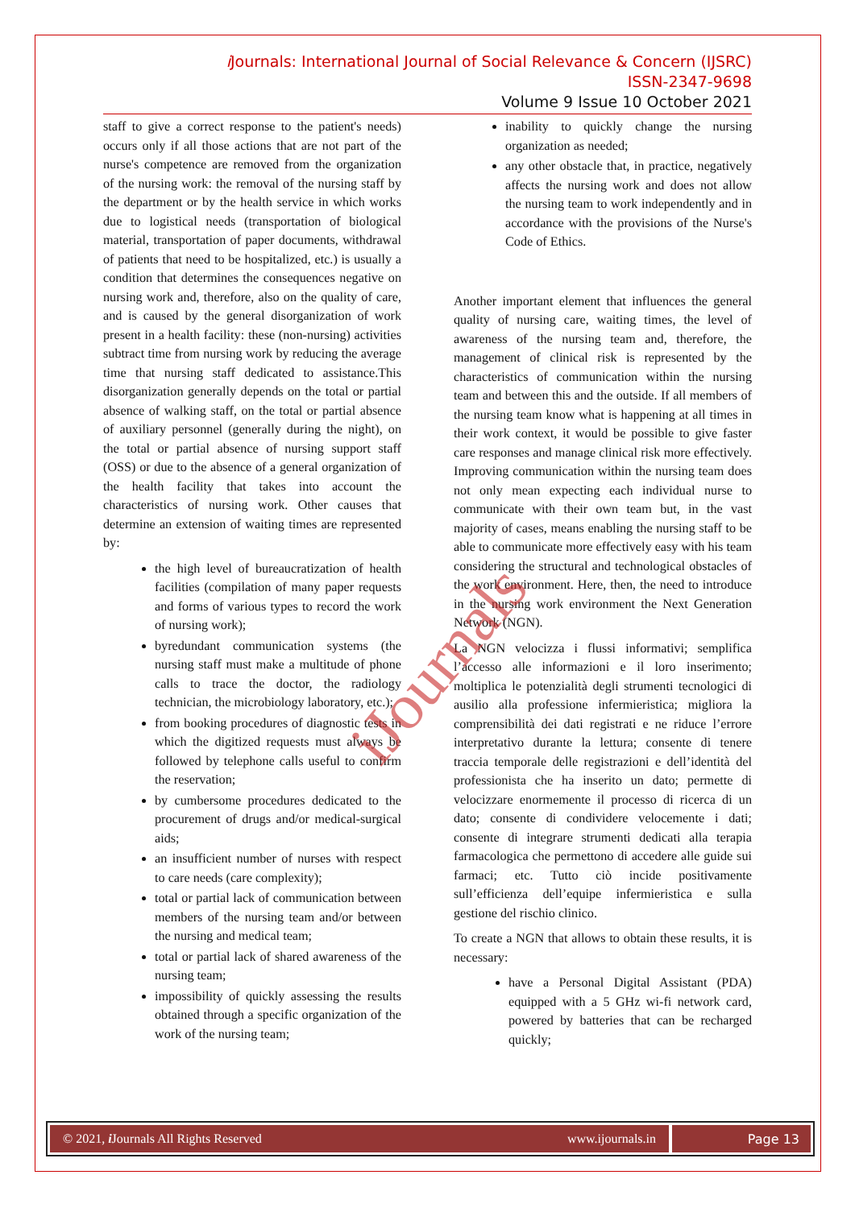i Journals: International Journal of Social Relevance & Concern (IJSRC)
ISSN-2347-9698
Volume 9 Issue 10 October 2021
staff to give a correct response to the patient's needs) occurs only if all those actions that are not part of the nurse's competence are removed from the organization of the nursing work: the removal of the nursing staff by the department or by the health service in which works due to logistical needs (transportation of biological material, transportation of paper documents, withdrawal of patients that need to be hospitalized, etc.) is usually a condition that determines the consequences negative on nursing work and, therefore, also on the quality of care, and is caused by the general disorganization of work present in a health facility: these (non-nursing) activities subtract time from nursing work by reducing the average time that nursing staff dedicated to assistance.This disorganization generally depends on the total or partial absence of walking staff, on the total or partial absence of auxiliary personnel (generally during the night), on the total or partial absence of nursing support staff (OSS) or due to the absence of a general organization of the health facility that takes into account the characteristics of nursing work. Other causes that determine an extension of waiting times are represented by:
the high level of bureaucratization of health facilities (compilation of many paper requests and forms of various types to record the work of nursing work);
byredundant communication systems (the nursing staff must make a multitude of phone calls to trace the doctor, the radiology technician, the microbiology laboratory, etc.);
from booking procedures of diagnostic tests in which the digitized requests must always be followed by telephone calls useful to confirm the reservation;
by cumbersome procedures dedicated to the procurement of drugs and/or medical-surgical aids;
an insufficient number of nurses with respect to care needs (care complexity);
total or partial lack of communication between members of the nursing team and/or between the nursing and medical team;
total or partial lack of shared awareness of the nursing team;
impossibility of quickly assessing the results obtained through a specific organization of the work of the nursing team;
inability to quickly change the nursing organization as needed;
any other obstacle that, in practice, negatively affects the nursing work and does not allow the nursing team to work independently and in accordance with the provisions of the Nurse's Code of Ethics.
Another important element that influences the general quality of nursing care, waiting times, the level of awareness of the nursing team and, therefore, the management of clinical risk is represented by the characteristics of communication within the nursing team and between this and the outside. If all members of the nursing team know what is happening at all times in their work context, it would be possible to give faster care responses and manage clinical risk more effectively. Improving communication within the nursing team does not only mean expecting each individual nurse to communicate with their own team but, in the vast majority of cases, means enabling the nursing staff to be able to communicate more effectively easy with his team considering the structural and technological obstacles of the work environment. Here, then, the need to introduce in the nursing work environment the Next Generation Network (NGN).
La NGN velocizza i flussi informativi; semplifica l’accesso alle informazioni e il loro inserimento; moltiplica le potenzialità degli strumenti tecnologici di ausilio alla professione infermieristica; migliora la comprensibilità dei dati registrati e ne riduce l’errore interpretativo durante la lettura; consente di tenere traccia temporale delle registrazioni e dell’identità del professionista che ha inserito un dato; permette di velocizzare enormemente il processo di ricerca di un dato; consente di condividere velocemente i dati; consente di integrare strumenti dedicati alla terapia farmacologica che permettono di accedere alle guide sui farmaci; etc. Tutto ciò incide positivamente sull’efficienza dell’equipe infermieristica e sulla gestione del rischio clinico.
To create a NGN that allows to obtain these results, it is necessary:
have a Personal Digital Assistant (PDA) equipped with a 5 GHz wi-fi network card, powered by batteries that can be recharged quickly;
iJournals
© 2021, i Journals All Rights Reserved www.ijournals.in
Page 13